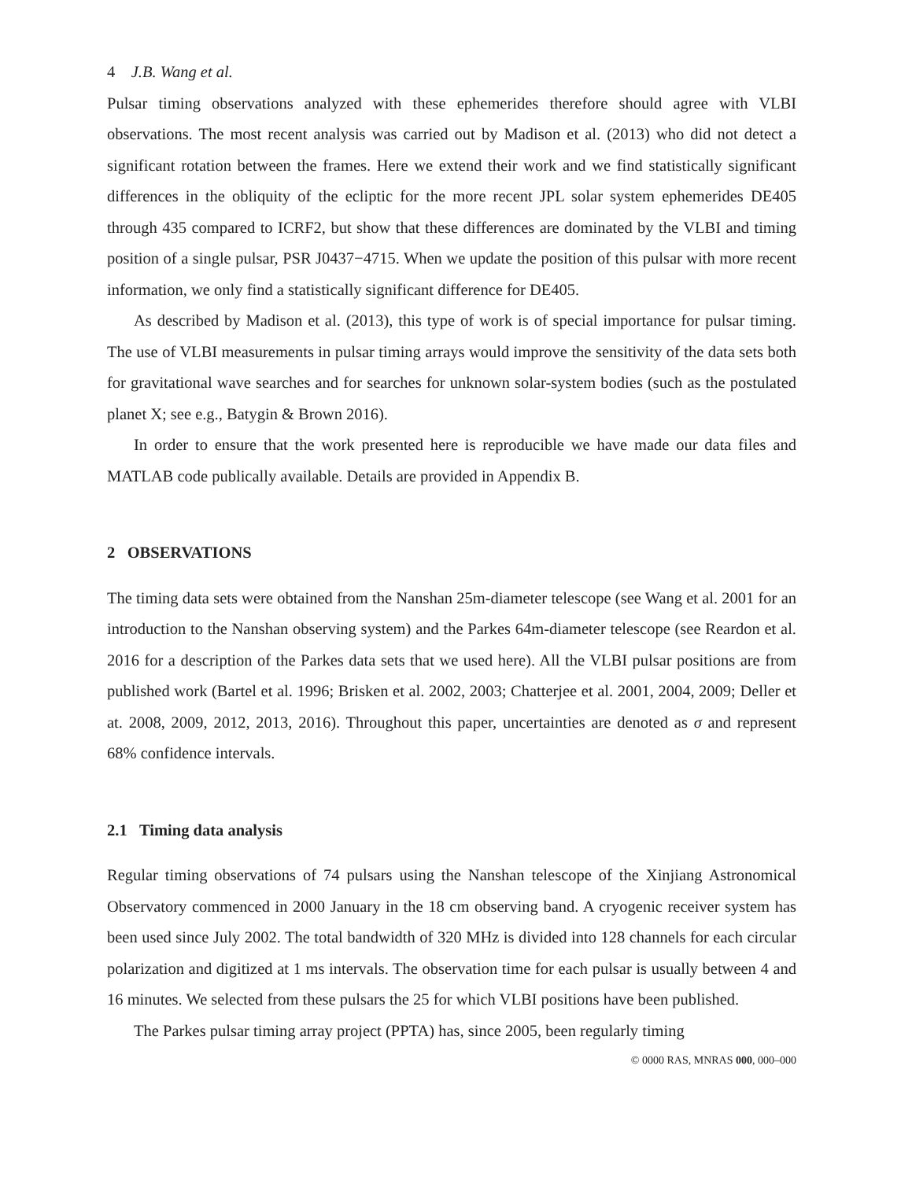4 J.B. Wang et al.
Pulsar timing observations analyzed with these ephemerides therefore should agree with VLBI observations. The most recent analysis was carried out by Madison et al. (2013) who did not detect a significant rotation between the frames. Here we extend their work and we find statistically significant differences in the obliquity of the ecliptic for the more recent JPL solar system ephemerides DE405 through 435 compared to ICRF2, but show that these differences are dominated by the VLBI and timing position of a single pulsar, PSR J0437−4715. When we update the position of this pulsar with more recent information, we only find a statistically significant difference for DE405.
As described by Madison et al. (2013), this type of work is of special importance for pulsar timing. The use of VLBI measurements in pulsar timing arrays would improve the sensitivity of the data sets both for gravitational wave searches and for searches for unknown solar-system bodies (such as the postulated planet X; see e.g., Batygin & Brown 2016).
In order to ensure that the work presented here is reproducible we have made our data files and MATLAB code publically available. Details are provided in Appendix B.
2 OBSERVATIONS
The timing data sets were obtained from the Nanshan 25m-diameter telescope (see Wang et al. 2001 for an introduction to the Nanshan observing system) and the Parkes 64m-diameter telescope (see Reardon et al. 2016 for a description of the Parkes data sets that we used here). All the VLBI pulsar positions are from published work (Bartel et al. 1996; Brisken et al. 2002, 2003; Chatterjee et al. 2001, 2004, 2009; Deller et at. 2008, 2009, 2012, 2013, 2016). Throughout this paper, uncertainties are denoted as σ and represent 68% confidence intervals.
2.1 Timing data analysis
Regular timing observations of 74 pulsars using the Nanshan telescope of the Xinjiang Astronomical Observatory commenced in 2000 January in the 18 cm observing band. A cryogenic receiver system has been used since July 2002. The total bandwidth of 320 MHz is divided into 128 channels for each circular polarization and digitized at 1 ms intervals. The observation time for each pulsar is usually between 4 and 16 minutes. We selected from these pulsars the 25 for which VLBI positions have been published.
The Parkes pulsar timing array project (PPTA) has, since 2005, been regularly timing
© 0000 RAS, MNRAS 000, 000–000